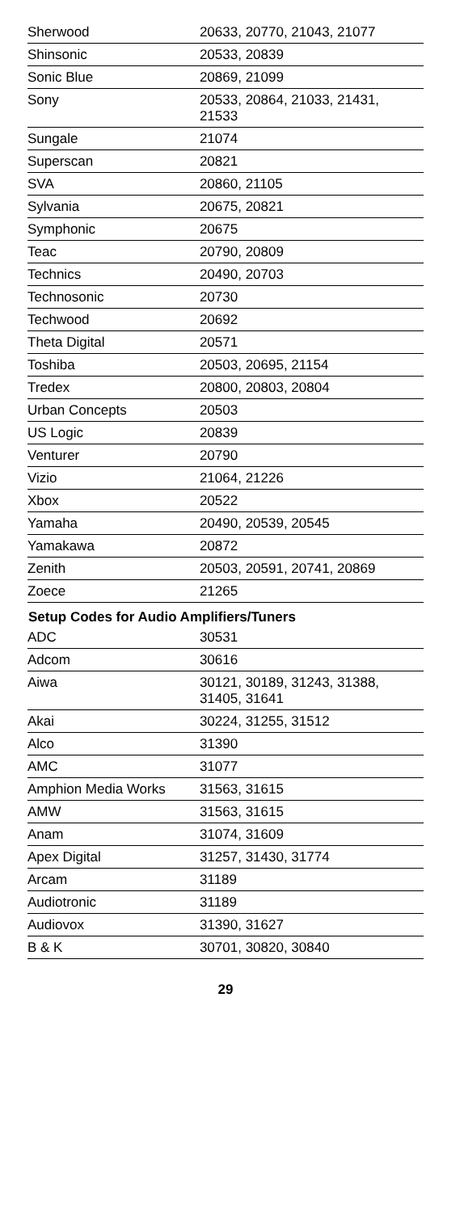| Sherwood | 20633, 20770, 21043, 21077 |
| Shinsonic | 20533, 20839 |
| Sonic Blue | 20869, 21099 |
| Sony | 20533, 20864, 21033, 21431, 21533 |
| Sungale | 21074 |
| Superscan | 20821 |
| SVA | 20860, 21105 |
| Sylvania | 20675, 20821 |
| Symphonic | 20675 |
| Teac | 20790, 20809 |
| Technics | 20490, 20703 |
| Technosonic | 20730 |
| Techwood | 20692 |
| Theta Digital | 20571 |
| Toshiba | 20503, 20695, 21154 |
| Tredex | 20800, 20803, 20804 |
| Urban Concepts | 20503 |
| US Logic | 20839 |
| Venturer | 20790 |
| Vizio | 21064, 21226 |
| Xbox | 20522 |
| Yamaha | 20490, 20539, 20545 |
| Yamakawa | 20872 |
| Zenith | 20503, 20591, 20741, 20869 |
| Zoece | 21265 |
| Setup Codes for Audio Amplifiers/Tuners | |
| ADC | 30531 |
| Adcom | 30616 |
| Aiwa | 30121, 30189, 31243, 31388, 31405, 31641 |
| Akai | 30224, 31255, 31512 |
| Alco | 31390 |
| AMC | 31077 |
| Amphion Media Works | 31563, 31615 |
| AMW | 31563, 31615 |
| Anam | 31074, 31609 |
| Apex Digital | 31257, 31430, 31774 |
| Arcam | 31189 |
| Audiotronic | 31189 |
| Audiovox | 31390, 31627 |
| B & K | 30701, 30820, 30840 |
29